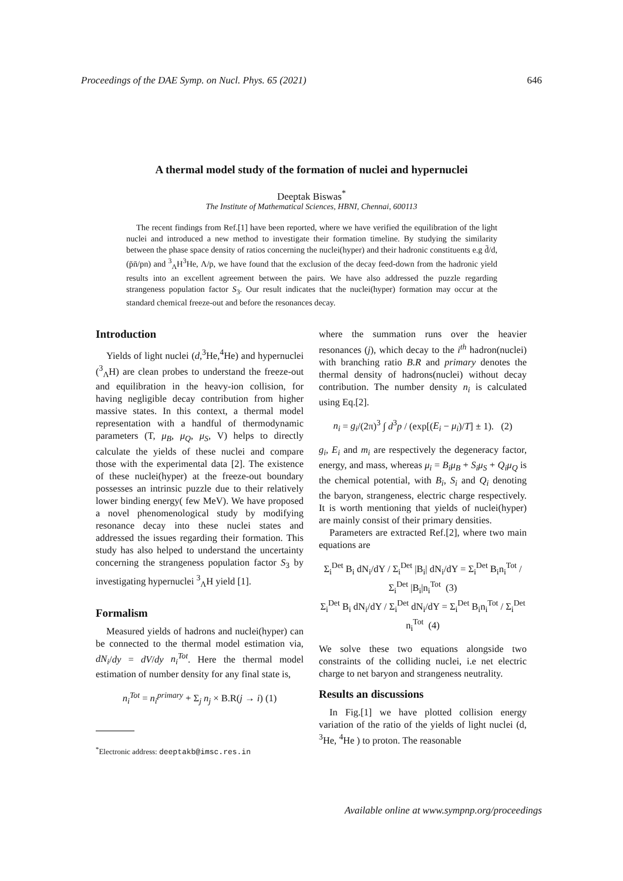Proceedings of the DAE Symp. on Nucl. Phys. 65 (2021) 646
A thermal model study of the formation of nuclei and hypernuclei
Deeptak Biswas<sup>*</sup>
The Institute of Mathematical Sciences, HBNI, Chennai, 600113
The recent findings from Ref.[1] have been reported, where we have verified the equilibration of the light nuclei and introduced a new method to investigate their formation timeline. By studying the similarity between the phase space density of ratios concerning the nuclei(hyper) and their hadronic constituents e.g d̄/d, (p̄n̄/pn) and <sup>3</sup><sub>Λ</sub>H<sup>3</sup>He, Λ/p, we have found that the exclusion of the decay feed-down from the hadronic yield results into an excellent agreement between the pairs. We have also addressed the puzzle regarding strangeness population factor S<sub>3</sub>. Our result indicates that the nuclei(hyper) formation may occur at the standard chemical freeze-out and before the resonances decay.
Introduction
Yields of light nuclei (d,<sup>3</sup>He,<sup>4</sup>He) and hypernuclei (<sup>3</sup><sub>Λ</sub>H) are clean probes to understand the freeze-out and equilibration in the heavy-ion collision, for having negligible decay contribution from higher massive states. In this context, a thermal model representation with a handful of thermodynamic parameters (T, μ<sub>B</sub>, μ<sub>Q</sub>, μ<sub>S</sub>, V) helps to directly calculate the yields of these nuclei and compare those with the experimental data [2]. The existence of these nuclei(hyper) at the freeze-out boundary possesses an intrinsic puzzle due to their relatively lower binding energy( few MeV). We have proposed a novel phenomenological study by modifying resonance decay into these nuclei states and addressed the issues regarding their formation. This study has also helped to understand the uncertainty concerning the strangeness population factor S<sub>3</sub> by investigating hypernuclei <sup>3</sup><sub>Λ</sub>H yield [1].
Formalism
Measured yields of hadrons and nuclei(hyper) can be connected to the thermal model estimation via, dN<sub>i</sub>/dy = dV/dy n<sub>i</sub><sup>Tot</sup>. Here the thermal model estimation of number density for any final state is,
n<sub>i</sub><sup>Tot</sup> = n<sub>i</sub><sup>primary</sup> + Σ<sub>j</sub> n<sub>j</sub> × B.R(j → i) (1)
<sup>*</sup> Electronic address: deeptakb@imsc.res.in
where the summation runs over the heavier resonances (j), which decay to the i<sup>th</sup> hadron(nuclei) with branching ratio B.R and primary denotes the thermal density of hadrons(nuclei) without decay contribution. The number density n<sub>i</sub> is calculated using Eq.[2].
n<sub>i</sub> = g<sub>i</sub>/(2π)<sup>3</sup> ∫ d<sup>3</sup>p / (exp[(E<sub>i</sub> − μ<sub>i</sub>)/T] ± 1). (2)
g<sub>i</sub>, E<sub>i</sub> and m<sub>i</sub> are respectively the degeneracy factor, energy, and mass, whereas μ<sub>i</sub> = B<sub>i</sub>μ<sub>B</sub> + S<sub>i</sub>μ<sub>S</sub> + Q<sub>i</sub>μ<sub>Q</sub> is the chemical potential, with B<sub>i</sub>, S<sub>i</sub> and Q<sub>i</sub> denoting the baryon, strangeness, electric charge respectively. It is worth mentioning that yields of nuclei(hyper) are mainly consist of their primary densities.
Parameters are extracted Ref.[2], where two main equations are
Σ<sub>i</sub><sup>Det</sup> B<sub>i</sub> dN<sub>i</sub>/dY / Σ<sub>i</sub><sup>Det</sup> |B<sub>i</sub>| dN<sub>i</sub>/dY = Σ<sub>i</sub><sup>Det</sup> B<sub>i</sub>n<sub>i</sub><sup>Tot</sup> / Σ<sub>i</sub><sup>Det</sup> |B<sub>i</sub>|n<sub>i</sub><sup>Tot</sup> (3)
Σ<sub>i</sub><sup>Det</sup> B<sub>i</sub> dN<sub>i</sub>/dY / Σ<sub>i</sub><sup>Det</sup> dN<sub>i</sub>/dY = Σ<sub>i</sub><sup>Det</sup> B<sub>i</sub>n<sub>i</sub><sup>Tot</sup> / Σ<sub>i</sub><sup>Det</sup> n<sub>i</sub><sup>Tot</sup> (4)
We solve these two equations alongside two constraints of the colliding nuclei, i.e net electric charge to net baryon and strangeness neutrality.
Results an discussions
In Fig.[1] we have plotted collision energy variation of the ratio of the yields of light nuclei (d, <sup>3</sup>He, <sup>4</sup>He ) to proton. The reasonable
Available online at www.sympnp.org/proceedings